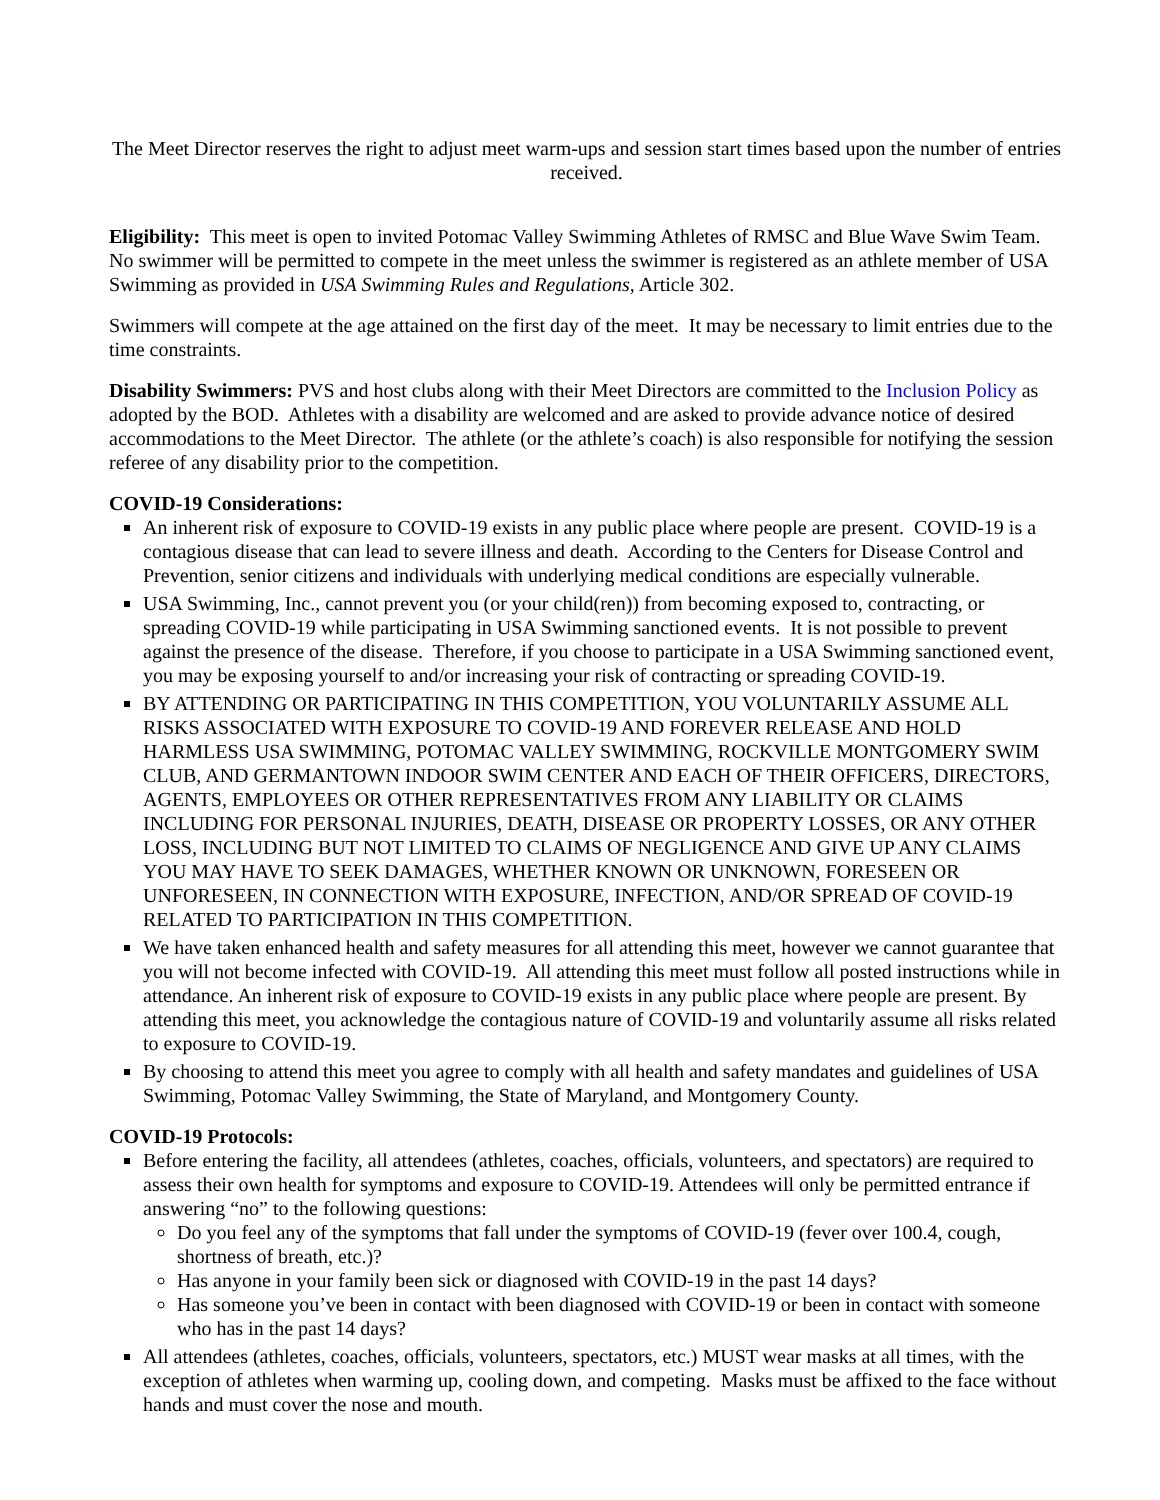The Meet Director reserves the right to adjust meet warm-ups and session start times based upon the number of entries received.
Eligibility: This meet is open to invited Potomac Valley Swimming Athletes of RMSC and Blue Wave Swim Team. No swimmer will be permitted to compete in the meet unless the swimmer is registered as an athlete member of USA Swimming as provided in USA Swimming Rules and Regulations, Article 302.
Swimmers will compete at the age attained on the first day of the meet. It may be necessary to limit entries due to the time constraints.
Disability Swimmers: PVS and host clubs along with their Meet Directors are committed to the Inclusion Policy as adopted by the BOD. Athletes with a disability are welcomed and are asked to provide advance notice of desired accommodations to the Meet Director. The athlete (or the athlete’s coach) is also responsible for notifying the session referee of any disability prior to the competition.
COVID-19 Considerations:
An inherent risk of exposure to COVID-19 exists in any public place where people are present. COVID-19 is a contagious disease that can lead to severe illness and death. According to the Centers for Disease Control and Prevention, senior citizens and individuals with underlying medical conditions are especially vulnerable.
USA Swimming, Inc., cannot prevent you (or your child(ren)) from becoming exposed to, contracting, or spreading COVID-19 while participating in USA Swimming sanctioned events. It is not possible to prevent against the presence of the disease. Therefore, if you choose to participate in a USA Swimming sanctioned event, you may be exposing yourself to and/or increasing your risk of contracting or spreading COVID-19.
BY ATTENDING OR PARTICIPATING IN THIS COMPETITION, YOU VOLUNTARILY ASSUME ALL RISKS ASSOCIATED WITH EXPOSURE TO COVID-19 AND FOREVER RELEASE AND HOLD HARMLESS USA SWIMMING, POTOMAC VALLEY SWIMMING, ROCKVILLE MONTGOMERY SWIM CLUB, AND GERMANTOWN INDOOR SWIM CENTER AND EACH OF THEIR OFFICERS, DIRECTORS, AGENTS, EMPLOYEES OR OTHER REPRESENTATIVES FROM ANY LIABILITY OR CLAIMS INCLUDING FOR PERSONAL INJURIES, DEATH, DISEASE OR PROPERTY LOSSES, OR ANY OTHER LOSS, INCLUDING BUT NOT LIMITED TO CLAIMS OF NEGLIGENCE AND GIVE UP ANY CLAIMS YOU MAY HAVE TO SEEK DAMAGES, WHETHER KNOWN OR UNKNOWN, FORESEEN OR UNFORESEEN, IN CONNECTION WITH EXPOSURE, INFECTION, AND/OR SPREAD OF COVID-19 RELATED TO PARTICIPATION IN THIS COMPETITION.
We have taken enhanced health and safety measures for all attending this meet, however we cannot guarantee that you will not become infected with COVID-19. All attending this meet must follow all posted instructions while in attendance. An inherent risk of exposure to COVID-19 exists in any public place where people are present. By attending this meet, you acknowledge the contagious nature of COVID-19 and voluntarily assume all risks related to exposure to COVID-19.
By choosing to attend this meet you agree to comply with all health and safety mandates and guidelines of USA Swimming, Potomac Valley Swimming, the State of Maryland, and Montgomery County.
COVID-19 Protocols:
Before entering the facility, all attendees (athletes, coaches, officials, volunteers, and spectators) are required to assess their own health for symptoms and exposure to COVID-19. Attendees will only be permitted entrance if answering “no” to the following questions:
Do you feel any of the symptoms that fall under the symptoms of COVID-19 (fever over 100.4, cough, shortness of breath, etc.)?
Has anyone in your family been sick or diagnosed with COVID-19 in the past 14 days?
Has someone you’ve been in contact with been diagnosed with COVID-19 or been in contact with someone who has in the past 14 days?
All attendees (athletes, coaches, officials, volunteers, spectators, etc.) MUST wear masks at all times, with the exception of athletes when warming up, cooling down, and competing. Masks must be affixed to the face without hands and must cover the nose and mouth.